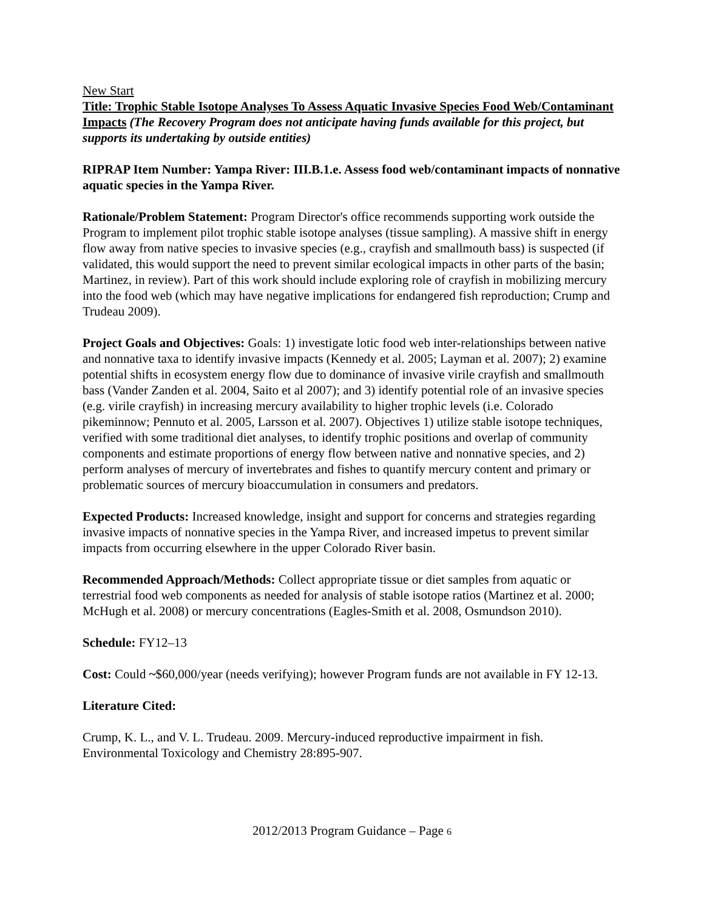New Start
Title: Trophic Stable Isotope Analyses To Assess Aquatic Invasive Species Food Web/Contaminant Impacts (The Recovery Program does not anticipate having funds available for this project, but supports its undertaking by outside entities)
RIPRAP Item Number: Yampa River: III.B.1.e. Assess food web/contaminant impacts of nonnative aquatic species in the Yampa River.
Rationale/Problem Statement: Program Director's office recommends supporting work outside the Program to implement pilot trophic stable isotope analyses (tissue sampling). A massive shift in energy flow away from native species to invasive species (e.g., crayfish and smallmouth bass) is suspected (if validated, this would support the need to prevent similar ecological impacts in other parts of the basin; Martinez, in review). Part of this work should include exploring role of crayfish in mobilizing mercury into the food web (which may have negative implications for endangered fish reproduction; Crump and Trudeau 2009).
Project Goals and Objectives: Goals: 1) investigate lotic food web inter-relationships between native and nonnative taxa to identify invasive impacts (Kennedy et al. 2005; Layman et al. 2007); 2) examine potential shifts in ecosystem energy flow due to dominance of invasive virile crayfish and smallmouth bass (Vander Zanden et al. 2004, Saito et al 2007); and 3) identify potential role of an invasive species (e.g. virile crayfish) in increasing mercury availability to higher trophic levels (i.e. Colorado pikeminnow; Pennuto et al. 2005, Larsson et al. 2007). Objectives 1) utilize stable isotope techniques, verified with some traditional diet analyses, to identify trophic positions and overlap of community components and estimate proportions of energy flow between native and nonnative species, and 2) perform analyses of mercury of invertebrates and fishes to quantify mercury content and primary or problematic sources of mercury bioaccumulation in consumers and predators.
Expected Products: Increased knowledge, insight and support for concerns and strategies regarding invasive impacts of nonnative species in the Yampa River, and increased impetus to prevent similar impacts from occurring elsewhere in the upper Colorado River basin.
Recommended Approach/Methods: Collect appropriate tissue or diet samples from aquatic or terrestrial food web components as needed for analysis of stable isotope ratios (Martinez et al. 2000; McHugh et al. 2008) or mercury concentrations (Eagles-Smith et al. 2008, Osmundson 2010).
Schedule: FY12–13
Cost: Could ~$60,000/year (needs verifying); however Program funds are not available in FY 12-13.
Literature Cited:
Crump, K. L., and V. L. Trudeau. 2009. Mercury-induced reproductive impairment in fish. Environmental Toxicology and Chemistry 28:895-907.
2012/2013 Program Guidance – Page 6